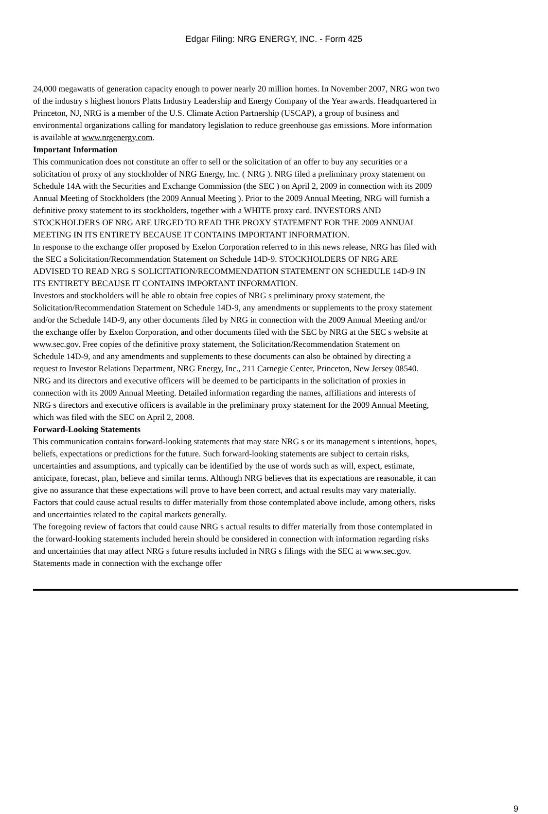Edgar Filing: NRG ENERGY, INC. - Form 425
24,000 megawatts of generation capacity enough to power nearly 20 million homes. In November 2007, NRG won two
of the industry s highest honors Platts Industry Leadership and Energy Company of the Year awards. Headquartered in
Princeton, NJ, NRG is a member of the U.S. Climate Action Partnership (USCAP), a group of business and
environmental organizations calling for mandatory legislation to reduce greenhouse gas emissions. More information
is available at www.nrgenergy.com.
Important Information
This communication does not constitute an offer to sell or the solicitation of an offer to buy any securities or a
solicitation of proxy of any stockholder of NRG Energy, Inc. ( NRG ). NRG filed a preliminary proxy statement on
Schedule 14A with the Securities and Exchange Commission (the SEC ) on April 2, 2009 in connection with its 2009
Annual Meeting of Stockholders (the 2009 Annual Meeting ). Prior to the 2009 Annual Meeting, NRG will furnish a
definitive proxy statement to its stockholders, together with a WHITE proxy card. INVESTORS AND
STOCKHOLDERS OF NRG ARE URGED TO READ THE PROXY STATEMENT FOR THE 2009 ANNUAL
MEETING IN ITS ENTIRETY BECAUSE IT CONTAINS IMPORTANT INFORMATION.
In response to the exchange offer proposed by Exelon Corporation referred to in this news release, NRG has filed with
the SEC a Solicitation/Recommendation Statement on Schedule 14D-9. STOCKHOLDERS OF NRG ARE
ADVISED TO READ NRG S SOLICITATION/RECOMMENDATION STATEMENT ON SCHEDULE 14D-9 IN
ITS ENTIRETY BECAUSE IT CONTAINS IMPORTANT INFORMATION.
Investors and stockholders will be able to obtain free copies of NRG s preliminary proxy statement, the
Solicitation/Recommendation Statement on Schedule 14D-9, any amendments or supplements to the proxy statement
and/or the Schedule 14D-9, any other documents filed by NRG in connection with the 2009 Annual Meeting and/or
the exchange offer by Exelon Corporation, and other documents filed with the SEC by NRG at the SEC s website at
www.sec.gov. Free copies of the definitive proxy statement, the Solicitation/Recommendation Statement on
Schedule 14D-9, and any amendments and supplements to these documents can also be obtained by directing a
request to Investor Relations Department, NRG Energy, Inc., 211 Carnegie Center, Princeton, New Jersey 08540.
NRG and its directors and executive officers will be deemed to be participants in the solicitation of proxies in
connection with its 2009 Annual Meeting. Detailed information regarding the names, affiliations and interests of
NRG s directors and executive officers is available in the preliminary proxy statement for the 2009 Annual Meeting,
which was filed with the SEC on April 2, 2008.
Forward-Looking Statements
This communication contains forward-looking statements that may state NRG s or its management s intentions, hopes,
beliefs, expectations or predictions for the future. Such forward-looking statements are subject to certain risks,
uncertainties and assumptions, and typically can be identified by the use of words such as will, expect, estimate,
anticipate, forecast, plan, believe and similar terms. Although NRG believes that its expectations are reasonable, it can
give no assurance that these expectations will prove to have been correct, and actual results may vary materially.
Factors that could cause actual results to differ materially from those contemplated above include, among others, risks
and uncertainties related to the capital markets generally.
The foregoing review of factors that could cause NRG s actual results to differ materially from those contemplated in
the forward-looking statements included herein should be considered in connection with information regarding risks
and uncertainties that may affect NRG s future results included in NRG s filings with the SEC at www.sec.gov.
Statements made in connection with the exchange offer
9